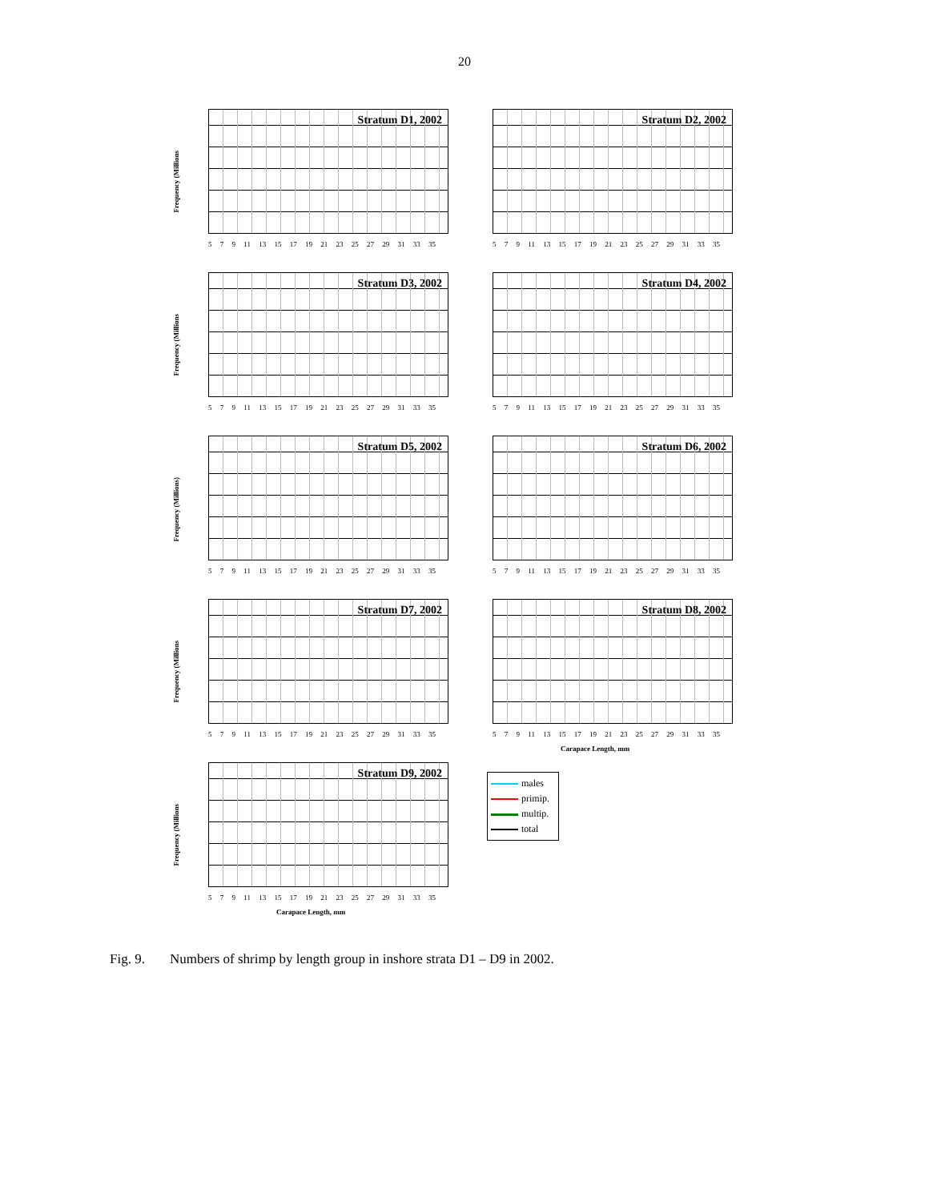20
Frequency (Millions
Stratum D1, 2002
5 7 9 11 13 15 17 19 21 23 25 27 29 31 33 35
Stratum D2, 2002
5 7 9 11 13 15 17 19 21 23 25 27 29 31 33 35
Frequency (Millions
Stratum D3, 2002
5 7 9 11 13 15 17 19 21 23 25 27 29 31 33 35
Stratum D4, 2002
5 7 9 11 13 15 17 19 21 23 25 27 29 31 33 35
Frequency (Millions)
Stratum D5, 2002
5 7 9 11 13 15 17 19 21 23 25 27 29 31 33 35
Stratum D6, 2002
5 7 9 11 13 15 17 19 21 23 25 27 29 31 33 35
Frequency (Millions
Stratum D7, 2002
5 7 9 11 13 15 17 19 21 23 25 27 29 31 33 35
Stratum D8, 2002
5 7 9 11 13 15 17 19 21 23 25 27 29 31 33 35
Carapace Length, mm
Frequency (Millions
Stratum D9, 2002
5 7 9 11 13 15 17 19 21 23 25 27 29 31 33 35
Carapace Length, mm
males
primip.
multip.
total
Fig. 9. Numbers of shrimp by length group in inshore strata D1 – D9 in 2002.